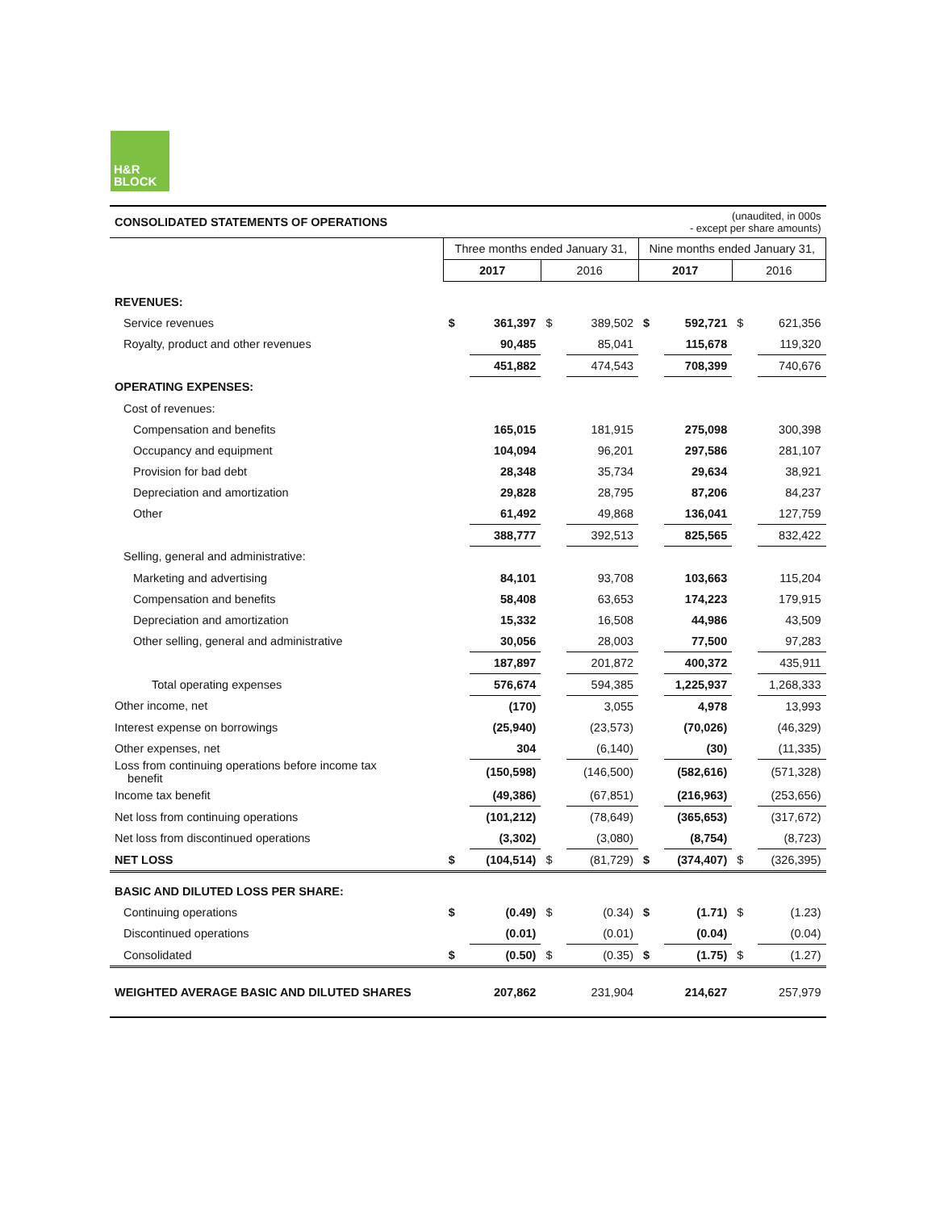H&R
BLOCK
| CONSOLIDATED STATEMENTS OF OPERATIONS | (unaudited, in 000s - except per share amounts) | | | | | | | |
| | Three months ended January 31, | | | | Nine months ended January 31, | | | |
| | 2017 | | 2016 | | 2017 | | 2016 | |
| REVENUES: | | | | | | | | |
| Service revenues | $ | 361,397 | $ | 389,502 | $ | 592,721 | $ | 621,356 |
| Royalty, product and other revenues | | 90,485 | | 85,041 | | 115,678 | | 119,320 |
| | | 451,882 | | 474,543 | | 708,399 | | 740,676 |
| OPERATING EXPENSES: | | | | | | | | |
| Cost of revenues: | | | | | | | | |
| Compensation and benefits | | 165,015 | | 181,915 | | 275,098 | | 300,398 |
| Occupancy and equipment | | 104,094 | | 96,201 | | 297,586 | | 281,107 |
| Provision for bad debt | | 28,348 | | 35,734 | | 29,634 | | 38,921 |
| Depreciation and amortization | | 29,828 | | 28,795 | | 87,206 | | 84,237 |
| Other | | 61,492 | | 49,868 | | 136,041 | | 127,759 |
| | | 388,777 | | 392,513 | | 825,565 | | 832,422 |
| Selling, general and administrative: | | | | | | | | |
| Marketing and advertising | | 84,101 | | 93,708 | | 103,663 | | 115,204 |
| Compensation and benefits | | 58,408 | | 63,653 | | 174,223 | | 179,915 |
| Depreciation and amortization | | 15,332 | | 16,508 | | 44,986 | | 43,509 |
| Other selling, general and administrative | | 30,056 | | 28,003 | | 77,500 | | 97,283 |
| | | 187,897 | | 201,872 | | 400,372 | | 435,911 |
| Total operating expenses | | 576,674 | | 594,385 | | 1,225,937 | | 1,268,333 |
| Other income, net | | (170) | | 3,055 | | 4,978 | | 13,993 |
| Interest expense on borrowings | | (25,940) | | (23,573) | | (70,026) | | (46,329) |
| Other expenses, net | | 304 | | (6,140) | | (30) | | (11,335) |
| Loss from continuing operations before income tax benefit | | (150,598) | | (146,500) | | (582,616) | | (571,328) |
| Income tax benefit | | (49,386) | | (67,851) | | (216,963) | | (253,656) |
| Net loss from continuing operations | | (101,212) | | (78,649) | | (365,653) | | (317,672) |
| Net loss from discontinued operations | | (3,302) | | (3,080) | | (8,754) | | (8,723) |
| NET LOSS | $ | (104,514) | $ | (81,729) | $ | (374,407) | $ | (326,395) |
| BASIC AND DILUTED LOSS PER SHARE: | | | | | | | | |
| Continuing operations | $ | (0.49) | $ | (0.34) | $ | (1.71) | $ | (1.23) |
| Discontinued operations | | (0.01) | | (0.01) | | (0.04) | | (0.04) |
| Consolidated | $ | (0.50) | $ | (0.35) | $ | (1.75) | $ | (1.27) |
| WEIGHTED AVERAGE BASIC AND DILUTED SHARES | | 207,862 | | 231,904 | | 214,627 | | 257,979 |